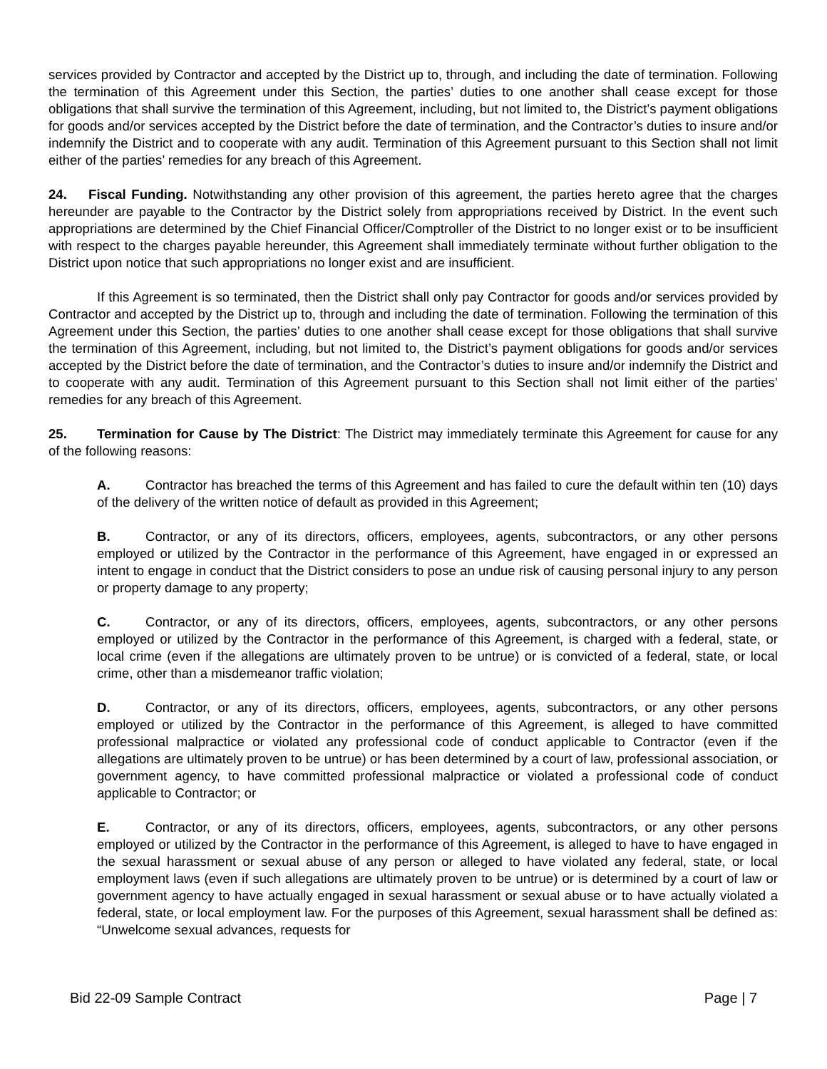services provided by Contractor and accepted by the District up to, through, and including the date of termination. Following the termination of this Agreement under this Section, the parties’ duties to one another shall cease except for those obligations that shall survive the termination of this Agreement, including, but not limited to, the District’s payment obligations for goods and/or services accepted by the District before the date of termination, and the Contractor’s duties to insure and/or indemnify the District and to cooperate with any audit. Termination of this Agreement pursuant to this Section shall not limit either of the parties’ remedies for any breach of this Agreement.
24. Fiscal Funding. Notwithstanding any other provision of this agreement, the parties hereto agree that the charges hereunder are payable to the Contractor by the District solely from appropriations received by District. In the event such appropriations are determined by the Chief Financial Officer/Comptroller of the District to no longer exist or to be insufficient with respect to the charges payable hereunder, this Agreement shall immediately terminate without further obligation to the District upon notice that such appropriations no longer exist and are insufficient.
If this Agreement is so terminated, then the District shall only pay Contractor for goods and/or services provided by Contractor and accepted by the District up to, through and including the date of termination. Following the termination of this Agreement under this Section, the parties’ duties to one another shall cease except for those obligations that shall survive the termination of this Agreement, including, but not limited to, the District’s payment obligations for goods and/or services accepted by the District before the date of termination, and the Contractor’s duties to insure and/or indemnify the District and to cooperate with any audit. Termination of this Agreement pursuant to this Section shall not limit either of the parties’ remedies for any breach of this Agreement.
25. Termination for Cause by The District: The District may immediately terminate this Agreement for cause for any of the following reasons:
A. Contractor has breached the terms of this Agreement and has failed to cure the default within ten (10) days of the delivery of the written notice of default as provided in this Agreement;
B. Contractor, or any of its directors, officers, employees, agents, subcontractors, or any other persons employed or utilized by the Contractor in the performance of this Agreement, have engaged in or expressed an intent to engage in conduct that the District considers to pose an undue risk of causing personal injury to any person or property damage to any property;
C. Contractor, or any of its directors, officers, employees, agents, subcontractors, or any other persons employed or utilized by the Contractor in the performance of this Agreement, is charged with a federal, state, or local crime (even if the allegations are ultimately proven to be untrue) or is convicted of a federal, state, or local crime, other than a misdemeanor traffic violation;
D. Contractor, or any of its directors, officers, employees, agents, subcontractors, or any other persons employed or utilized by the Contractor in the performance of this Agreement, is alleged to have committed professional malpractice or violated any professional code of conduct applicable to Contractor (even if the allegations are ultimately proven to be untrue) or has been determined by a court of law, professional association, or government agency, to have committed professional malpractice or violated a professional code of conduct applicable to Contractor; or
E. Contractor, or any of its directors, officers, employees, agents, subcontractors, or any other persons employed or utilized by the Contractor in the performance of this Agreement, is alleged to have to have engaged in the sexual harassment or sexual abuse of any person or alleged to have violated any federal, state, or local employment laws (even if such allegations are ultimately proven to be untrue) or is determined by a court of law or government agency to have actually engaged in sexual harassment or sexual abuse or to have actually violated a federal, state, or local employment law. For the purposes of this Agreement, sexual harassment shall be defined as: “Unwelcome sexual advances, requests for
Bid 22-09 Sample Contract Page | 7